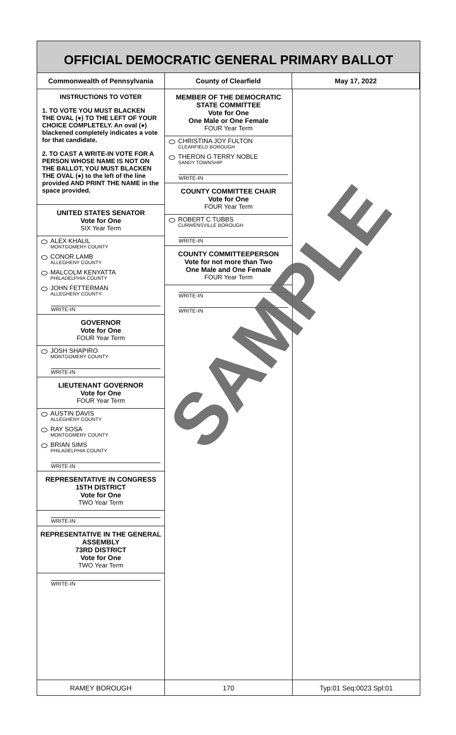OFFICIAL DEMOCRATIC GENERAL PRIMARY BALLOT
Commonwealth of Pennsylvania County of Clearfield May 17, 2022
INSTRUCTIONS TO VOTER
1. TO VOTE YOU MUST BLACKEN THE OVAL (●) TO THE LEFT OF YOUR CHOICE COMPLETELY. An oval (●) blackened completely indicates a vote for that candidate.
2. TO CAST A WRITE-IN VOTE FOR A PERSON WHOSE NAME IS NOT ON THE BALLOT, YOU MUST BLACKEN THE OVAL (●) to the left of the line provided AND PRINT THE NAME in the space provided.
UNITED STATES SENATOR
Vote for One
SIX Year Term
ALEX KHALIL
MONTGOMERY COUNTY
CONOR LAMB
ALLEGHENY COUNTY
MALCOLM KENYATTA
PHILADELPHIA COUNTY
JOHN FETTERMAN
ALLEGHENY COUNTY
WRITE-IN
GOVERNOR
Vote for One
FOUR Year Term
JOSH SHAPIRO
MONTGOMERY COUNTY
WRITE-IN
LIEUTENANT GOVERNOR
Vote for One
FOUR Year Term
AUSTIN DAVIS
ALLEGHENY COUNTY
RAY SOSA
MONTGOMERY COUNTY
BRIAN SIMS
PHILADELPHIA COUNTY
WRITE-IN
REPRESENTATIVE IN CONGRESS
15TH DISTRICT
Vote for One
TWO Year Term
WRITE-IN
REPRESENTATIVE IN THE GENERAL ASSEMBLY
73RD DISTRICT
Vote for One
TWO Year Term
WRITE-IN
MEMBER OF THE DEMOCRATIC STATE COMMITTEE
Vote for One
One Male or One Female
FOUR Year Term
CHRISTINA JOY FULTON
CLEARFIELD BOROUGH
THERON G TERRY NOBLE
SANDY TOWNSHIP
WRITE-IN
COUNTY COMMITTEE CHAIR
Vote for One
FOUR Year Term
ROBERT C TUBBS
CURWENSVILLE BOROUGH
WRITE-IN
COUNTY COMMITTEEPERSON
Vote for not more than Two
One Male and One Female
FOUR Year Term
WRITE-IN
WRITE-IN
RAMEY BOROUGH 170 Typ:01 Seq:0023 Spl:01
SAMPLE